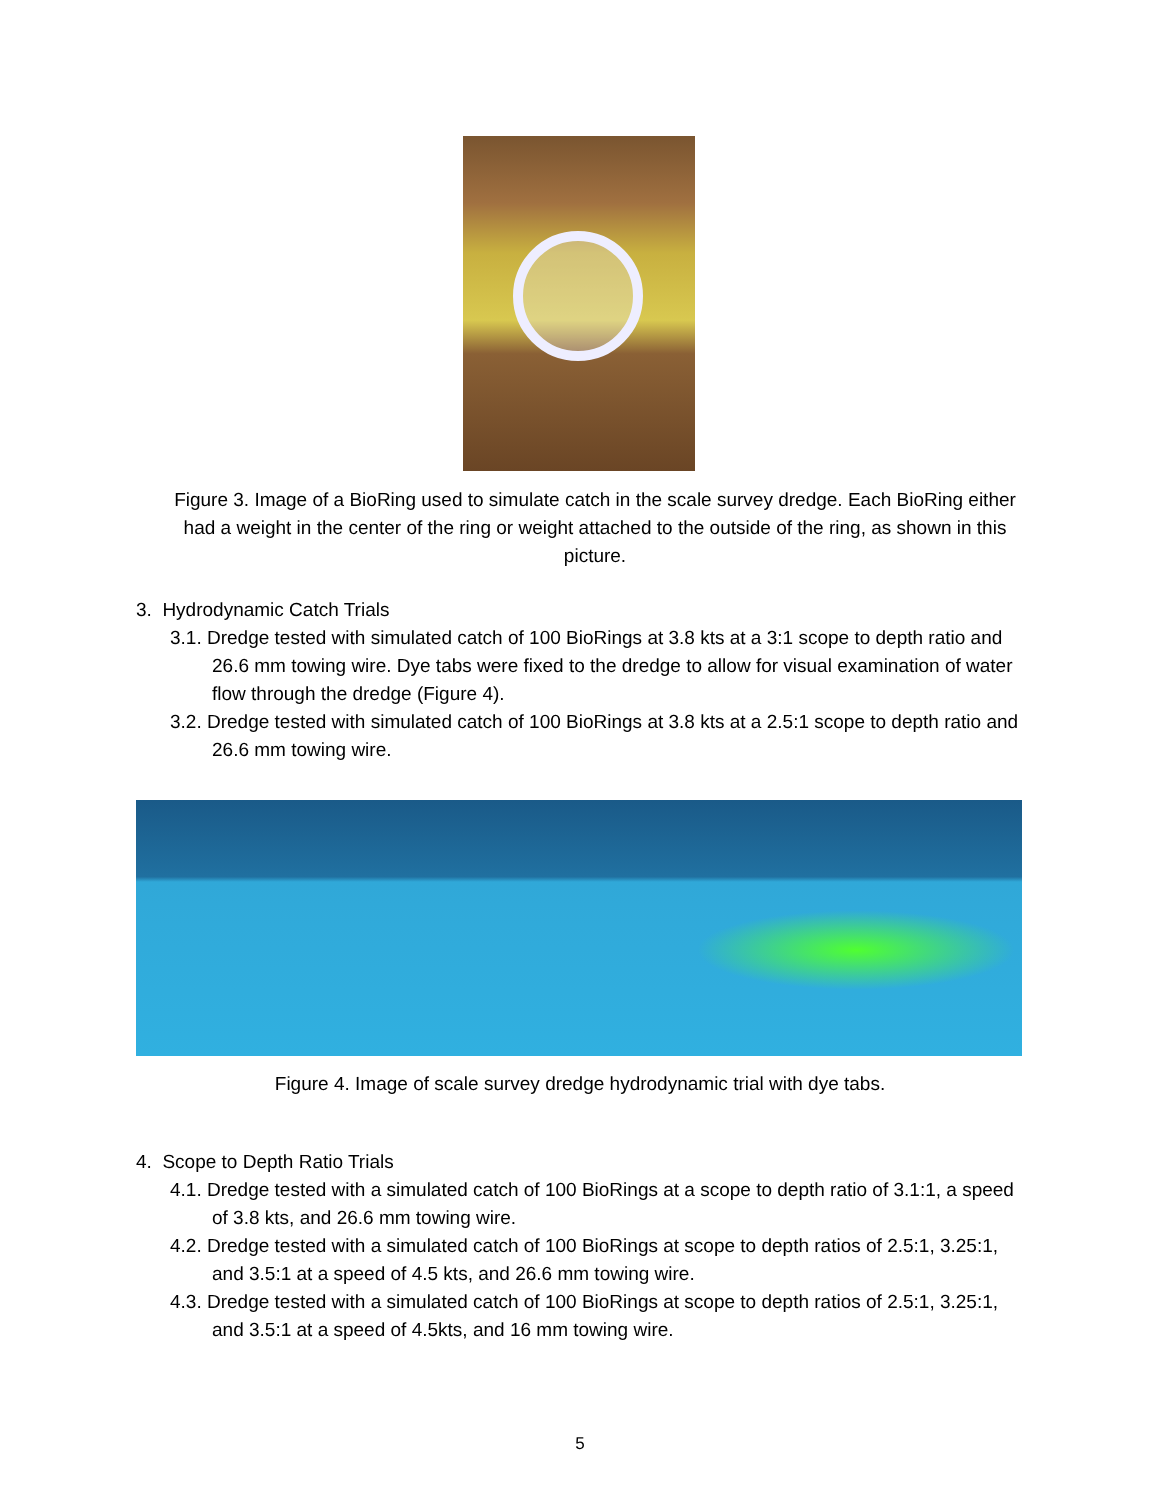Figure 3. Image of a BioRing used to simulate catch in the scale survey dredge. Each BioRing either had a weight in the center of the ring or weight attached to the outside of the ring, as shown in this picture.
3. Hydrodynamic Catch Trials
3.1. Dredge tested with simulated catch of 100 BioRings at 3.8 kts at a 3:1 scope to depth ratio and 26.6 mm towing wire. Dye tabs were fixed to the dredge to allow for visual examination of water flow through the dredge (Figure 4).
3.2. Dredge tested with simulated catch of 100 BioRings at 3.8 kts at a 2.5:1 scope to depth ratio and 26.6 mm towing wire.
Figure 4. Image of scale survey dredge hydrodynamic trial with dye tabs.
4. Scope to Depth Ratio Trials
4.1. Dredge tested with a simulated catch of 100 BioRings at a scope to depth ratio of 3.1:1, a speed of 3.8 kts, and 26.6 mm towing wire.
4.2. Dredge tested with a simulated catch of 100 BioRings at scope to depth ratios of 2.5:1, 3.25:1, and 3.5:1 at a speed of 4.5 kts, and 26.6 mm towing wire.
4.3. Dredge tested with a simulated catch of 100 BioRings at scope to depth ratios of 2.5:1, 3.25:1, and 3.5:1 at a speed of 4.5kts, and 16 mm towing wire.
5